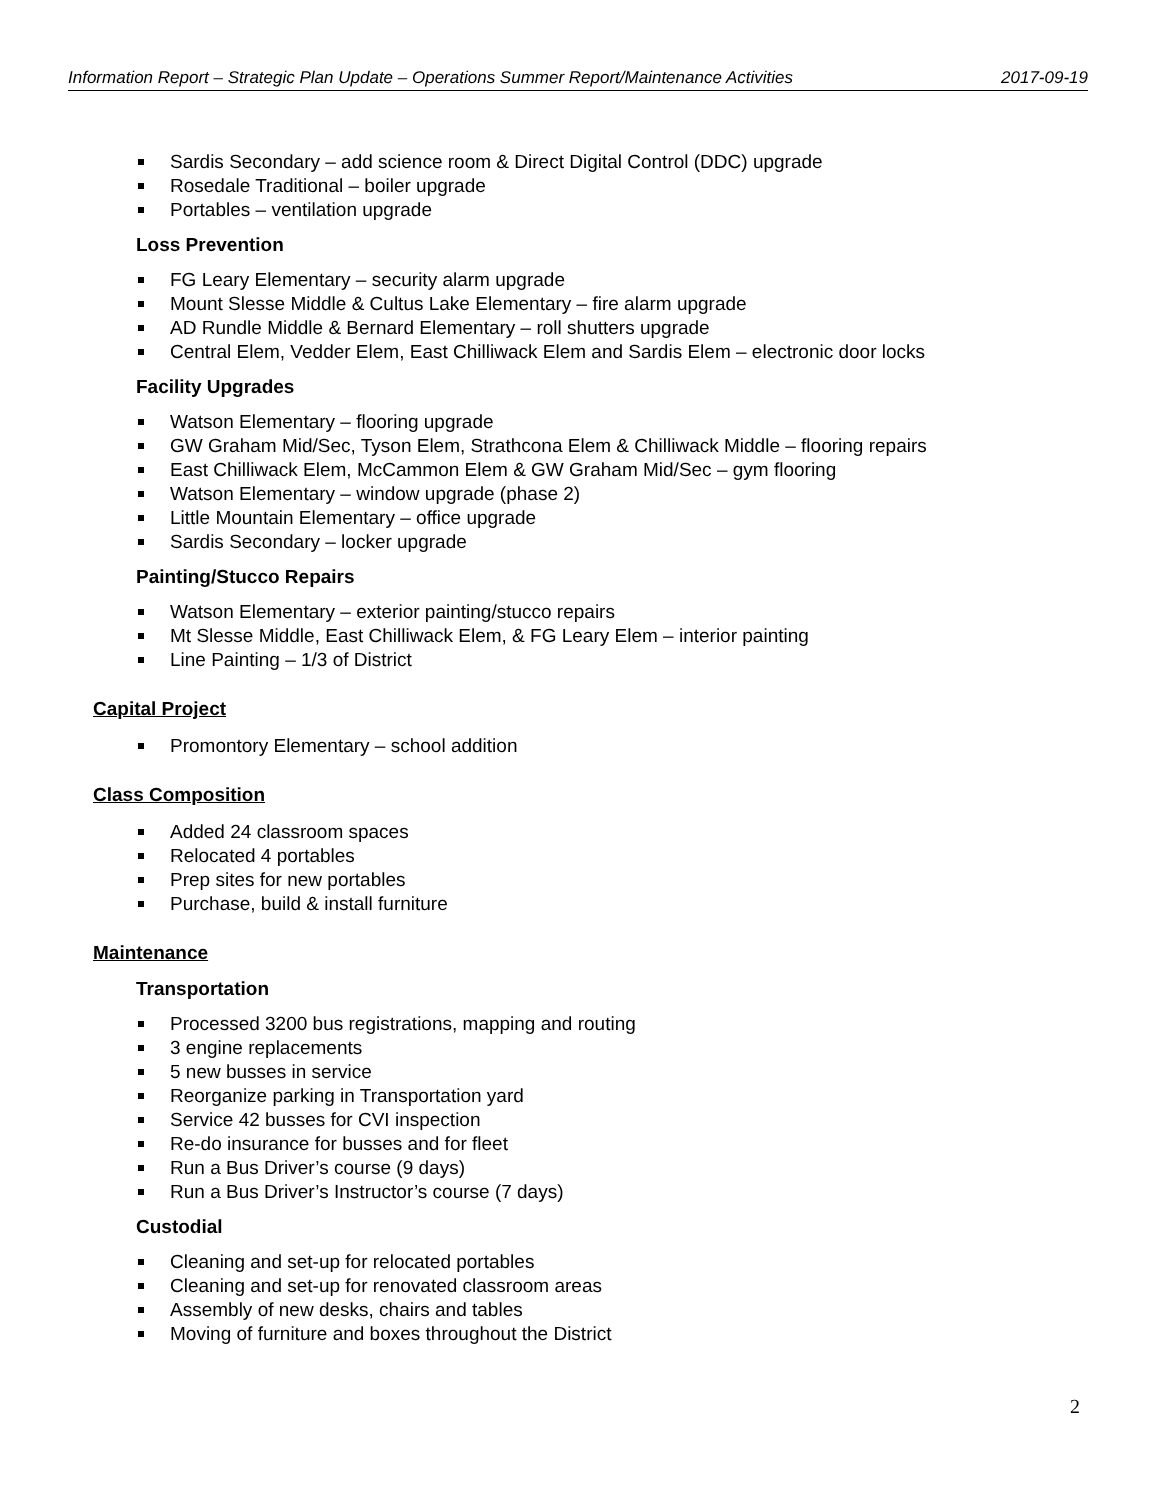Information Report – Strategic Plan Update – Operations Summer Report/Maintenance Activities 2017-09-19
Sardis Secondary – add science room & Direct Digital Control (DDC) upgrade
Rosedale Traditional – boiler upgrade
Portables – ventilation upgrade
Loss Prevention
FG Leary Elementary – security alarm upgrade
Mount Slesse Middle & Cultus Lake Elementary – fire alarm upgrade
AD Rundle Middle & Bernard Elementary – roll shutters upgrade
Central Elem, Vedder Elem, East Chilliwack Elem and Sardis Elem – electronic door locks
Facility Upgrades
Watson Elementary – flooring upgrade
GW Graham Mid/Sec, Tyson Elem, Strathcona Elem & Chilliwack Middle – flooring repairs
East Chilliwack Elem, McCammon Elem & GW Graham Mid/Sec – gym flooring
Watson Elementary – window upgrade (phase 2)
Little Mountain Elementary – office upgrade
Sardis Secondary – locker upgrade
Painting/Stucco Repairs
Watson Elementary – exterior painting/stucco repairs
Mt Slesse Middle, East Chilliwack Elem, & FG Leary Elem – interior painting
Line Painting – 1/3 of District
Capital Project
Promontory Elementary – school addition
Class Composition
Added 24 classroom spaces
Relocated 4 portables
Prep sites for new portables
Purchase, build & install furniture
Maintenance
Transportation
Processed 3200 bus registrations, mapping and routing
3 engine replacements
5 new busses in service
Reorganize parking in Transportation yard
Service 42 busses for CVI inspection
Re-do insurance for busses and for fleet
Run a Bus Driver’s course (9 days)
Run a Bus Driver’s Instructor’s course (7 days)
Custodial
Cleaning and set-up for relocated portables
Cleaning and set-up for renovated classroom areas
Assembly of new desks, chairs and tables
Moving of furniture and boxes throughout the District
2